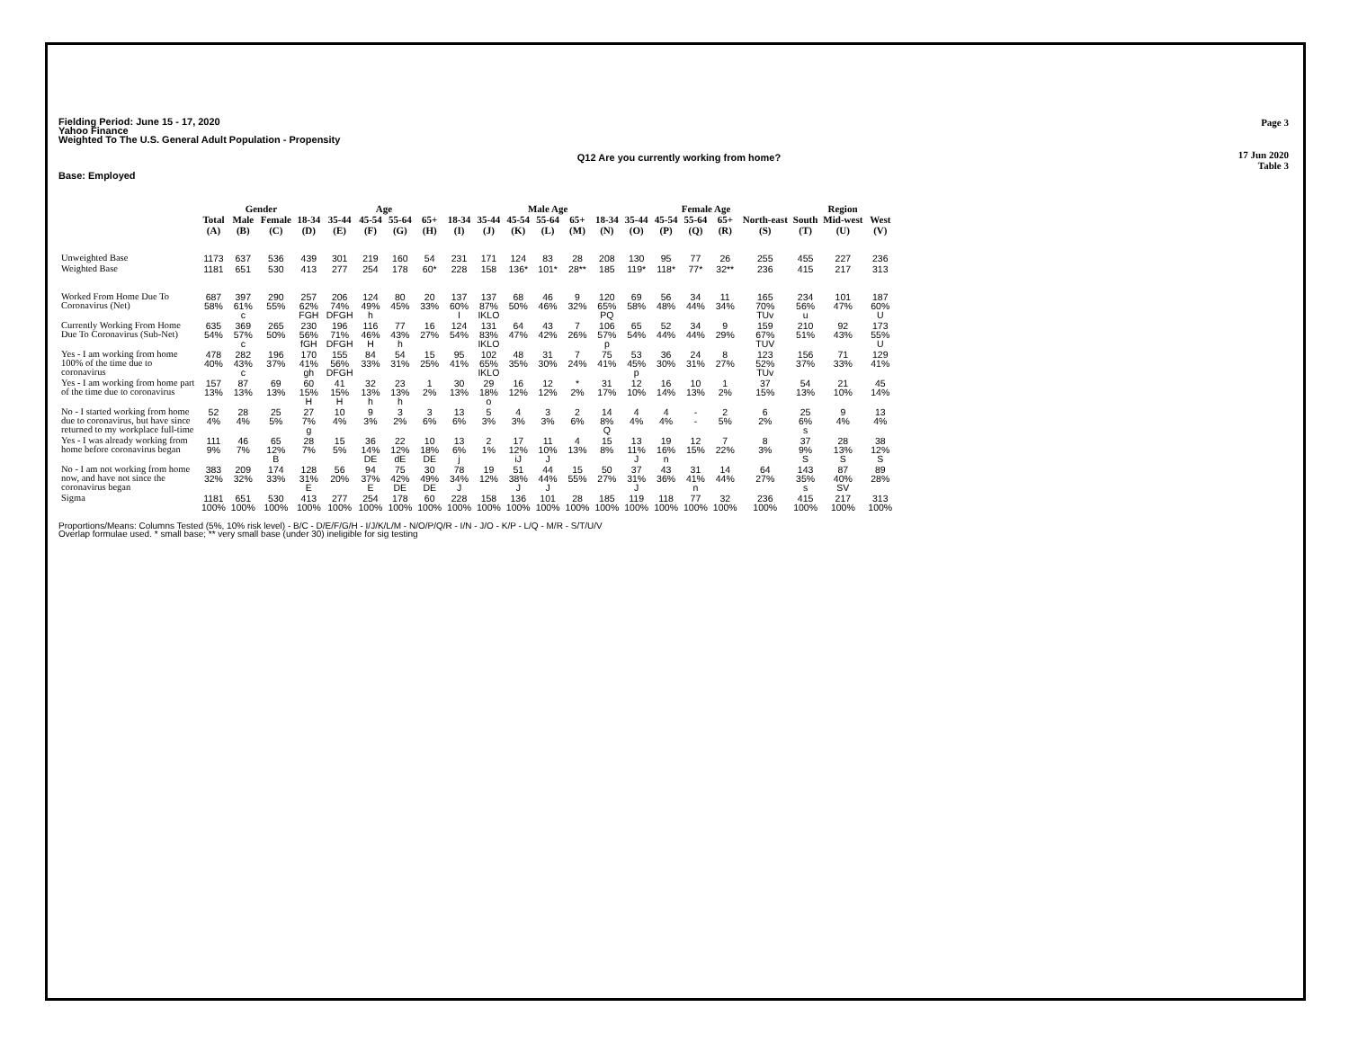Page 3
17 Jun 2020
Table 3
Fielding Period: June 15 - 17, 2020
Yahoo Finance
Weighted To The U.S. General Adult Population - Propensity
Q12 Are you currently working from home?
Base: Employed
| | | Gender | | Age | | | | | | Male Age | | | | | Female Age | | | | | Region | | |
| --- | --- | --- | --- | --- | --- | --- | --- | --- | --- | --- | --- | --- | --- | --- | --- | --- | --- | --- | --- | --- | --- | --- |
| | Total | Male | Female | 18-34 | 35-44 | 45-54 | 55-64 | 65+ | 18-34 | 35-44 | 45-54 | 55-64 | 65+ | 18-34 | 35-44 | 45-54 | 55-64 | 65+ | North-east | South | Mid-west | West |
| | (A) | (B) | (C) | (D) | (E) | (F) | (G) | (H) | (I) | (J) | (K) | (L) | (M) | (N) | (O) | (P) | (Q) | (R) | (S) | (T) | (U) | (V) |
| Unweighted Base | 1173 | 637 | 536 | 439 | 301 | 219 | 160 | 54 | 231 | 171 | 124 | 83 | 28 | 208 | 130 | 95 | 77 | 26 | 255 | 455 | 227 | 236 |
| Weighted Base | 1181 | 651 | 530 | 413 | 277 | 254 | 178 | 60* | 228 | 158 | 136* | 101* | 28** | 185 | 119* | 118* | 77* | 32** | 236 | 415 | 217 | 313 |
| Worked From Home Due To Coronavirus (Net) | 687 58% | 397 61% c | 290 55% | 257 62% FGH | 206 74% DFGH | 124 49% h | 80 45% | 20 33% | 137 60% I | 137 87% IKLO | 68 50% | 46 46% | 9 32% | 120 65% PQ | 69 58% | 56 48% | 34 44% | 11 34% | 165 70% TUv | 234 56% u | 101 47% | 187 60% U |
| Currently Working From Home Due To Coronavirus (Sub-Net) | 635 54% | 369 57% c | 265 50% | 230 56% fGH | 196 71% DFGH | 116 46% H | 77 43% h | 16 27% | 124 54% | 131 83% IKLO | 64 47% | 43 42% | 7 26% | 106 57% p | 65 54% | 52 44% | 34 44% | 9 29% | 159 67% TUV | 210 51% | 92 43% | 173 55% U |
| Yes - I am working from home 100% of the time due to coronavirus | 478 40% | 282 43% c | 196 37% | 170 41% gh | 155 56% DFGH | 84 33% | 54 31% | 15 25% | 95 41% | 102 65% IKLO | 48 35% | 31 30% | 7 24% | 75 41% | 53 45% p | 36 30% | 24 31% | 8 27% | 123 52% TUv | 156 37% | 71 33% | 129 41% |
| Yes - I am working from home part of the time due to coronavirus | 157 13% | 87 13% | 69 13% | 60 15% H | 41 15% H | 32 13% h | 23 13% h | 1 2% | 30 13% | 29 18% o | 16 12% | 12 12% | * 2% | 31 17% | 12 10% | 16 14% | 10 13% | 1 2% | 37 15% | 54 13% | 21 10% | 45 14% |
| No - I started working from home due to coronavirus, but have since returned to my workplace full-time | 52 4% | 28 4% | 25 5% | 27 7% g | 10 4% | 9 3% | 3 2% | 3 6% | 13 6% | 5 3% | 4 3% | 3 3% | 2 6% | 14 8% Q | 4 4% | 4 4% | - - | 2 5% | 6 2% | 25 6% s | 9 4% | 13 4% |
| Yes - I was already working from home before coronavirus began | 111 9% | 46 7% | 65 12% B | 28 7% | 15 5% | 36 14% DE | 22 12% dE | 10 18% DE | 13 6% j | 2 1% | 17 12% iJ | 11 10% J | 4 13% | 15 8% | 13 11% J | 19 16% n | 12 15% | 7 22% | 8 3% | 37 9% S | 28 13% S | 38 12% S |
| No - I am not working from home now, and have not since the coronavirus began | 383 32% | 209 32% | 174 33% | 128 31% E | 56 20% | 94 37% E | 75 42% DE | 30 49% DE | 78 34% J | 19 12% | 51 38% J | 44 44% J | 15 55% | 50 27% | 37 31% J | 43 36% | 31 41% n | 14 44% | 64 27% | 143 35% s | 87 40% SV | 89 28% |
| Sigma | 1181 100% | 651 100% | 530 100% | 413 100% | 277 100% | 254 100% | 178 100% | 60 100% | 228 100% | 158 100% | 136 100% | 101 100% | 28 100% | 185 100% | 119 100% | 118 100% | 77 100% | 32 100% | 236 100% | 415 100% | 217 100% | 313 100% |
Proportions/Means: Columns Tested (5%, 10% risk level) - B/C - D/E/F/G/H - I/J/K/L/M - N/O/P/Q/R - I/N - J/O - K/P - L/Q - M/R - S/T/U/V
Overlap formulae used. * small base; ** very small base (under 30) ineligible for sig testing